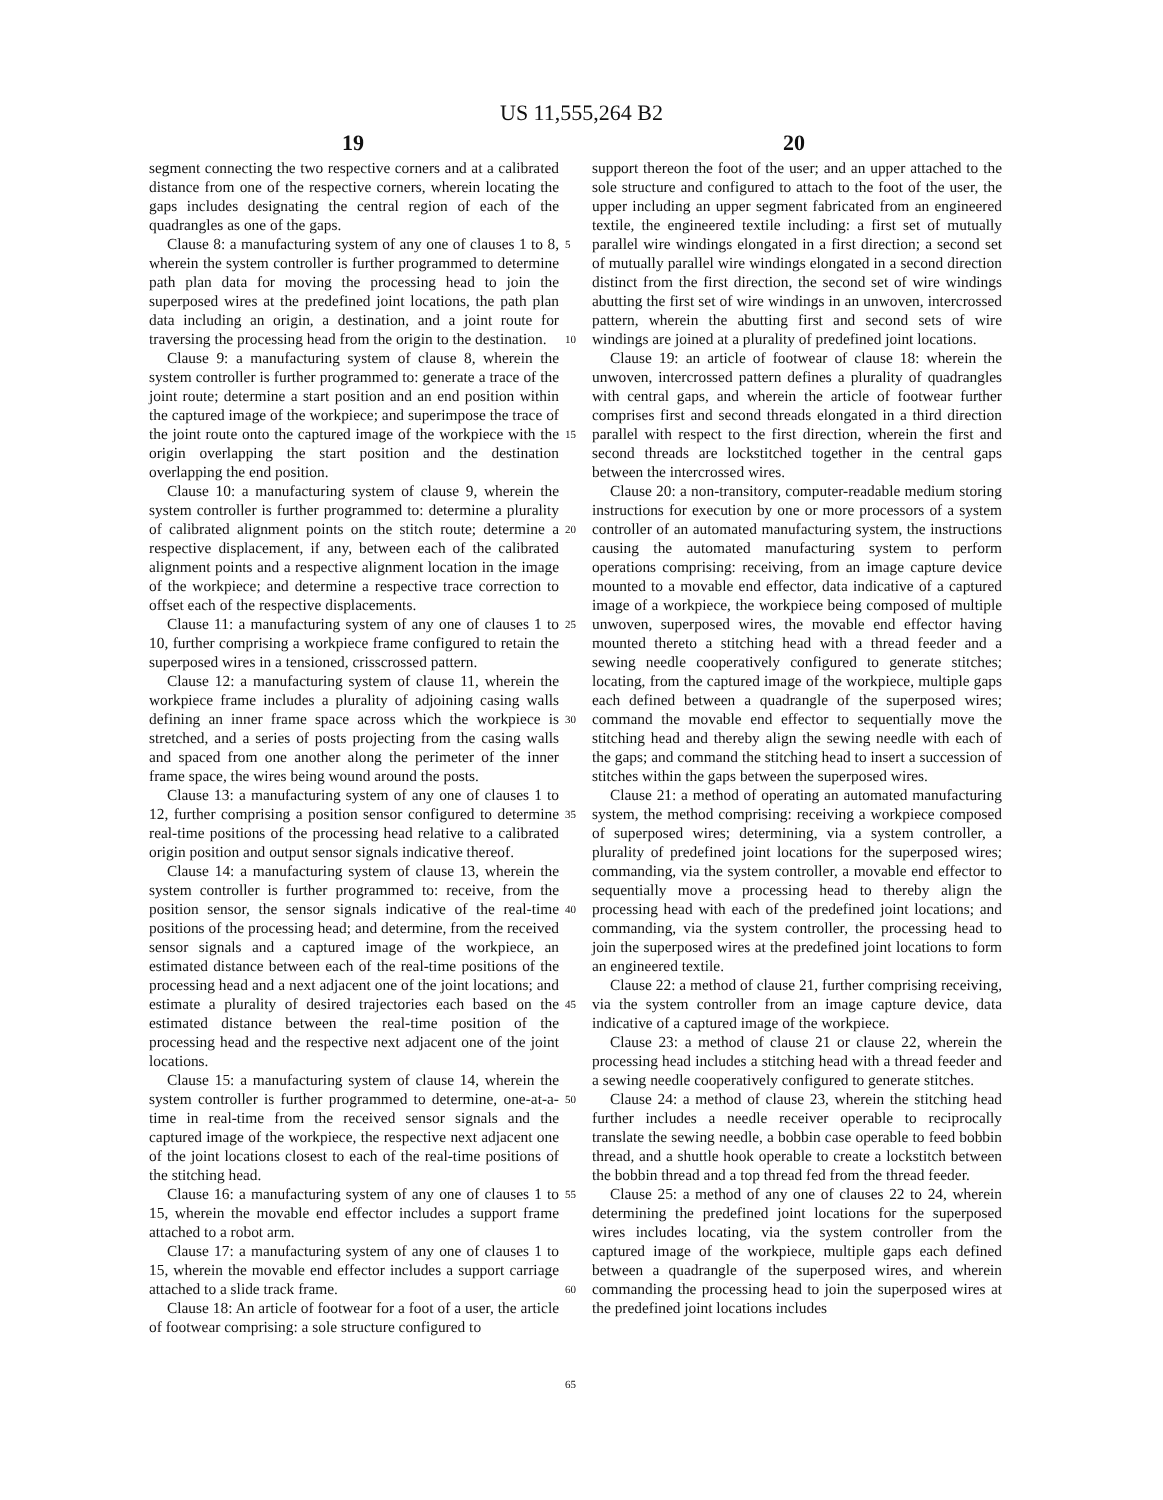US 11,555,264 B2
19 20
segment connecting the two respective corners and at a calibrated distance from one of the respective corners, wherein locating the gaps includes designating the central region of each of the quadrangles as one of the gaps.
Clause 8: a manufacturing system of any one of clauses 1 to 8, wherein the system controller is further programmed to determine path plan data for moving the processing head to join the superposed wires at the predefined joint locations, the path plan data including an origin, a destination, and a joint route for traversing the processing head from the origin to the destination.
Clause 9: a manufacturing system of clause 8, wherein the system controller is further programmed to: generate a trace of the joint route; determine a start position and an end position within the captured image of the workpiece; and superimpose the trace of the joint route onto the captured image of the workpiece with the origin overlapping the start position and the destination overlapping the end position.
Clause 10: a manufacturing system of clause 9, wherein the system controller is further programmed to: determine a plurality of calibrated alignment points on the stitch route; determine a respective displacement, if any, between each of the calibrated alignment points and a respective alignment location in the image of the workpiece; and determine a respective trace correction to offset each of the respective displacements.
Clause 11: a manufacturing system of any one of clauses 1 to 10, further comprising a workpiece frame configured to retain the superposed wires in a tensioned, crisscrossed pattern.
Clause 12: a manufacturing system of clause 11, wherein the workpiece frame includes a plurality of adjoining casing walls defining an inner frame space across which the workpiece is stretched, and a series of posts projecting from the casing walls and spaced from one another along the perimeter of the inner frame space, the wires being wound around the posts.
Clause 13: a manufacturing system of any one of clauses 1 to 12, further comprising a position sensor configured to determine real-time positions of the processing head relative to a calibrated origin position and output sensor signals indicative thereof.
Clause 14: a manufacturing system of clause 13, wherein the system controller is further programmed to: receive, from the position sensor, the sensor signals indicative of the real-time positions of the processing head; and determine, from the received sensor signals and a captured image of the workpiece, an estimated distance between each of the real-time positions of the processing head and a next adjacent one of the joint locations; and estimate a plurality of desired trajectories each based on the estimated distance between the real-time position of the processing head and the respective next adjacent one of the joint locations.
Clause 15: a manufacturing system of clause 14, wherein the system controller is further programmed to determine, one-at-a-time in real-time from the received sensor signals and the captured image of the workpiece, the respective next adjacent one of the joint locations closest to each of the real-time positions of the stitching head.
Clause 16: a manufacturing system of any one of clauses 1 to 15, wherein the movable end effector includes a support frame attached to a robot arm.
Clause 17: a manufacturing system of any one of clauses 1 to 15, wherein the movable end effector includes a support carriage attached to a slide track frame.
Clause 18: An article of footwear for a foot of a user, the article of footwear comprising: a sole structure configured to
5
10
15
20
25
30
35
40
45
50
55
60
65
support thereon the foot of the user; and an upper attached to the sole structure and configured to attach to the foot of the user, the upper including an upper segment fabricated from an engineered textile, the engineered textile including: a first set of mutually parallel wire windings elongated in a first direction; a second set of mutually parallel wire windings elongated in a second direction distinct from the first direction, the second set of wire windings abutting the first set of wire windings in an unwoven, intercrossed pattern, wherein the abutting first and second sets of wire windings are joined at a plurality of predefined joint locations.
Clause 19: an article of footwear of clause 18: wherein the unwoven, intercrossed pattern defines a plurality of quadrangles with central gaps, and wherein the article of footwear further comprises first and second threads elongated in a third direction parallel with respect to the first direction, wherein the first and second threads are lockstitched together in the central gaps between the intercrossed wires.
Clause 20: a non-transitory, computer-readable medium storing instructions for execution by one or more processors of a system controller of an automated manufacturing system, the instructions causing the automated manufacturing system to perform operations comprising: receiving, from an image capture device mounted to a movable end effector, data indicative of a captured image of a workpiece, the workpiece being composed of multiple unwoven, superposed wires, the movable end effector having mounted thereto a stitching head with a thread feeder and a sewing needle cooperatively configured to generate stitches; locating, from the captured image of the workpiece, multiple gaps each defined between a quadrangle of the superposed wires; command the movable end effector to sequentially move the stitching head and thereby align the sewing needle with each of the gaps; and command the stitching head to insert a succession of stitches within the gaps between the superposed wires.
Clause 21: a method of operating an automated manufacturing system, the method comprising: receiving a workpiece composed of superposed wires; determining, via a system controller, a plurality of predefined joint locations for the superposed wires; commanding, via the system controller, a movable end effector to sequentially move a processing head to thereby align the processing head with each of the predefined joint locations; and commanding, via the system controller, the processing head to join the superposed wires at the predefined joint locations to form an engineered textile.
Clause 22: a method of clause 21, further comprising receiving, via the system controller from an image capture device, data indicative of a captured image of the workpiece.
Clause 23: a method of clause 21 or clause 22, wherein the processing head includes a stitching head with a thread feeder and a sewing needle cooperatively configured to generate stitches.
Clause 24: a method of clause 23, wherein the stitching head further includes a needle receiver operable to reciprocally translate the sewing needle, a bobbin case operable to feed bobbin thread, and a shuttle hook operable to create a lockstitch between the bobbin thread and a top thread fed from the thread feeder.
Clause 25: a method of any one of clauses 22 to 24, wherein determining the predefined joint locations for the superposed wires includes locating, via the system controller from the captured image of the workpiece, multiple gaps each defined between a quadrangle of the superposed wires, and wherein commanding the processing head to join the superposed wires at the predefined joint locations includes